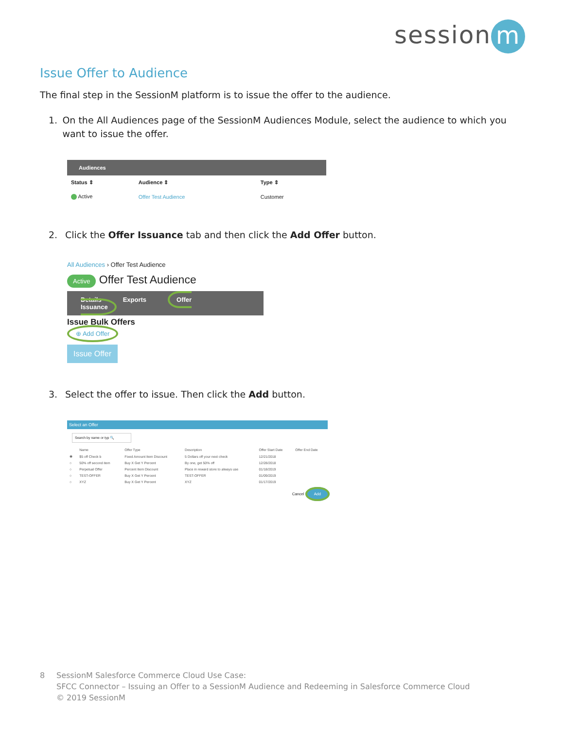session m
Issue Offer to Audience
The final step in the SessionM platform is to issue the offer to the audience.
1. On the All Audiences page of the SessionM Audiences Module, select the audience to which you want to issue the offer.
| Audiences | | |
| --- | --- | --- |
| Status ⇕ | Audience ⇕ | Type ⇕ |
| Active | Offer Test Audience | Customer |
2. Click the Offer Issuance tab and then click the Add Offer button.
All Audiences › Offer Test Audience
Active Offer Test Audience
Details Exports Offer Issuance
Issue Bulk Offers
⊕ Add Offer
Issue Offer
3. Select the offer to issue. Then click the Add button.
Select an Offer
Search by name or typ 🔍
| | Name | Offer Type | Description | Offer Start Date | Offer End Date |
| --- | --- | --- | --- | --- | --- |
| ◉ | $5 off Check b | Fixed Amount Item Discount | 5 Dollars off your next check | 12/21/2018 | |
| ○ | 50% off second item | Buy X Get Y Percent | By one, get 50% off | 12/28/2018 | |
| ○ | Perpetual Offer | Percent Item Discount | Place in reward store to always use | 01/18/2019 | |
| ○ | TEST-OFFER | Buy X Get Y Percent | TEST-OFFER | 01/09/2019 | |
| ○ | XYZ | Buy X Get Y Percent | XYZ | 01/17/2019 | |
Cancel Add
8 SessionM Salesforce Commerce Cloud Use Case:
SFCC Connector – Issuing an Offer to a SessionM Audience and Redeeming in Salesforce Commerce Cloud
© 2019 SessionM